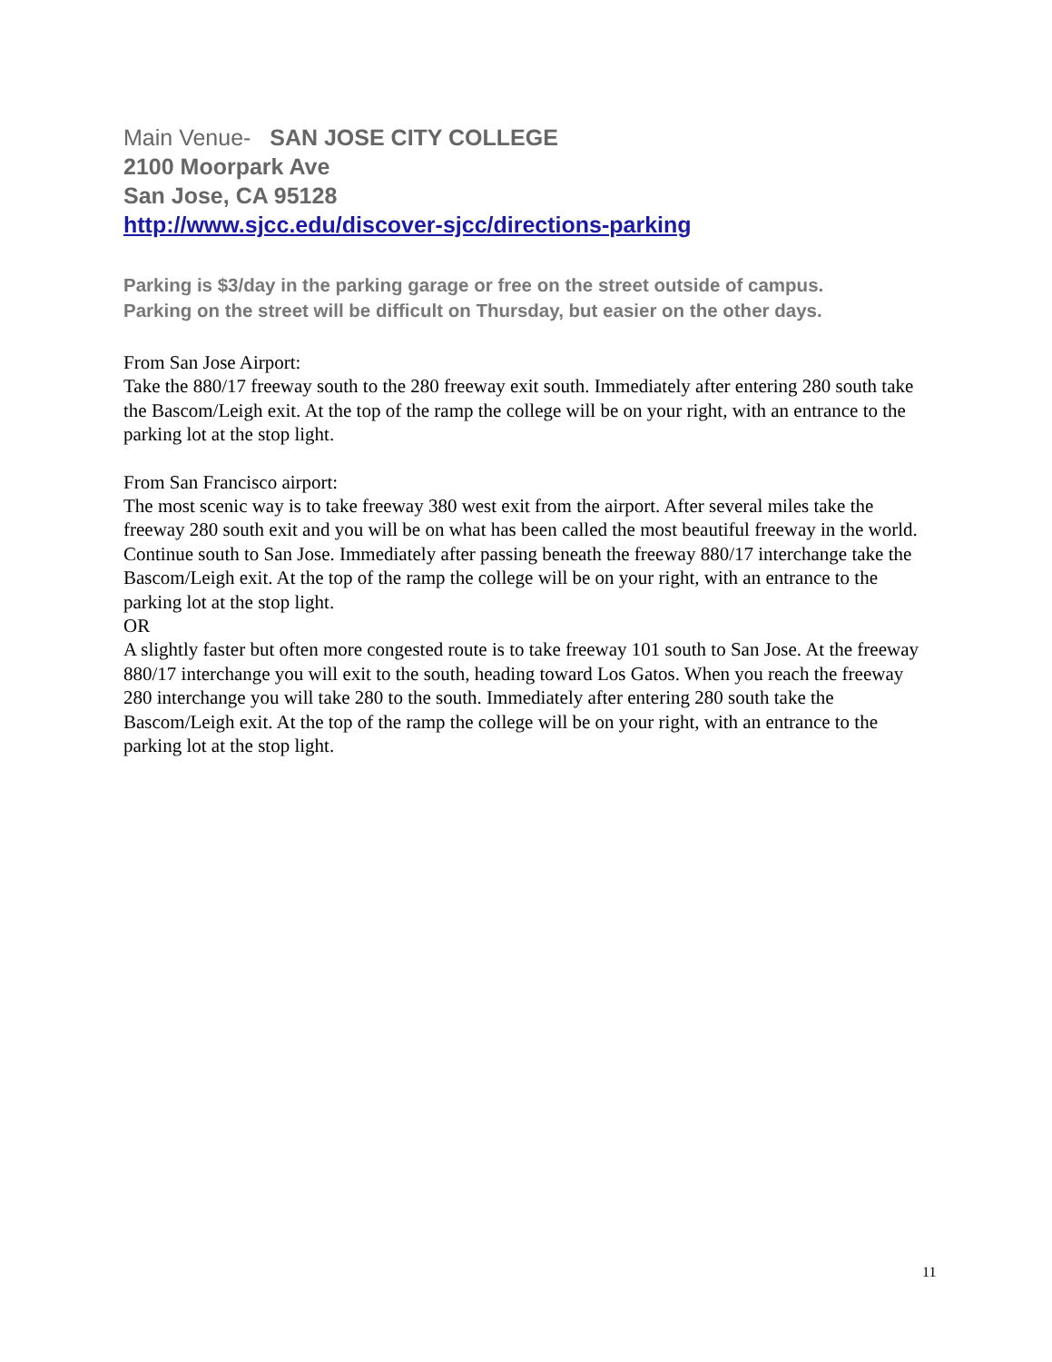Main Venue- SAN JOSE CITY COLLEGE
2100 Moorpark Ave
San Jose, CA 95128
http://www.sjcc.edu/discover-sjcc/directions-parking
Parking is $3/day in the parking garage or free on the street outside of campus.
Parking on the street will be difficult on Thursday, but easier on the other days.
From San Jose Airport:
Take the 880/17 freeway south to the 280 freeway exit south. Immediately after entering 280 south take the Bascom/Leigh exit. At the top of the ramp the college will be on your right, with an entrance to the parking lot at the stop light.
From San Francisco airport:
The most scenic way is to take freeway 380 west exit from the airport. After several miles take the freeway 280 south exit and you will be on what has been called the most beautiful freeway in the world. Continue south to San Jose. Immediately after passing beneath the freeway 880/17 interchange take the Bascom/Leigh exit. At the top of the ramp the college will be on your right, with an entrance to the parking lot at the stop light.
OR
A slightly faster but often more congested route is to take freeway 101 south to San Jose. At the freeway 880/17 interchange you will exit to the south, heading toward Los Gatos. When you reach the freeway 280 interchange you will take 280 to the south. Immediately after entering 280 south take the Bascom/Leigh exit. At the top of the ramp the college will be on your right, with an entrance to the parking lot at the stop light.
11